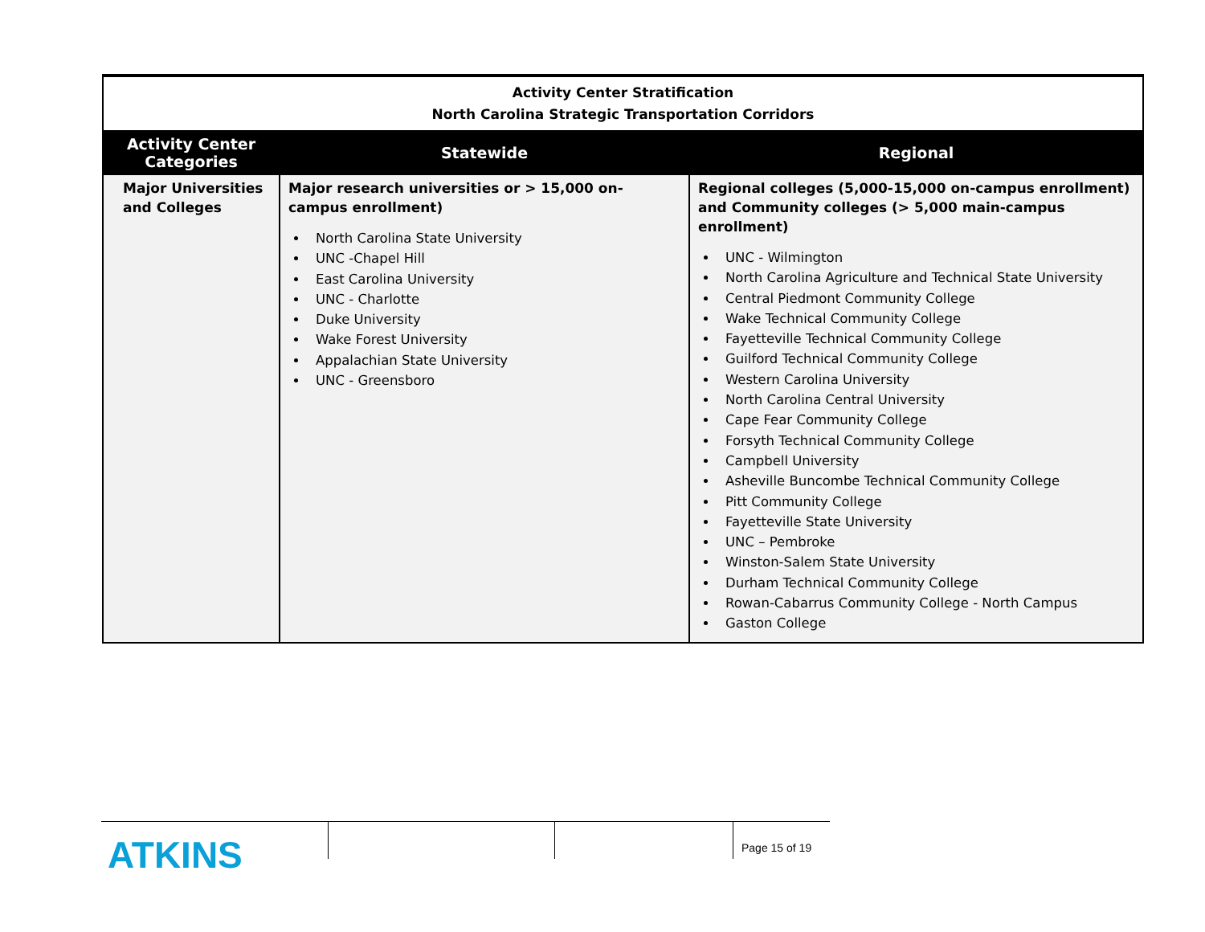| Activity Center Stratification North Carolina Strategic Transportation Corridors | | |
| Activity Center Categories | Statewide | Regional |
| Major Universities and Colleges | Major research universities or > 15,000 on-campus enrollment) North Carolina State University UNC -Chapel Hill East Carolina University UNC - Charlotte Duke University Wake Forest University Appalachian State University UNC - Greensboro | Regional colleges (5,000-15,000 on-campus enrollment) and Community colleges (> 5,000 main-campus enrollment) UNC - Wilmington North Carolina Agriculture and Technical State University Central Piedmont Community College Wake Technical Community College Fayetteville Technical Community College Guilford Technical Community College Western Carolina University North Carolina Central University Cape Fear Community College Forsyth Technical Community College Campbell University Asheville Buncombe Technical Community College Pitt Community College Fayetteville State University UNC – Pembroke Winston-Salem State University Durham Technical Community College Rowan-Cabarrus Community College - North Campus Gaston College |
ATKINS
Page 15 of 19